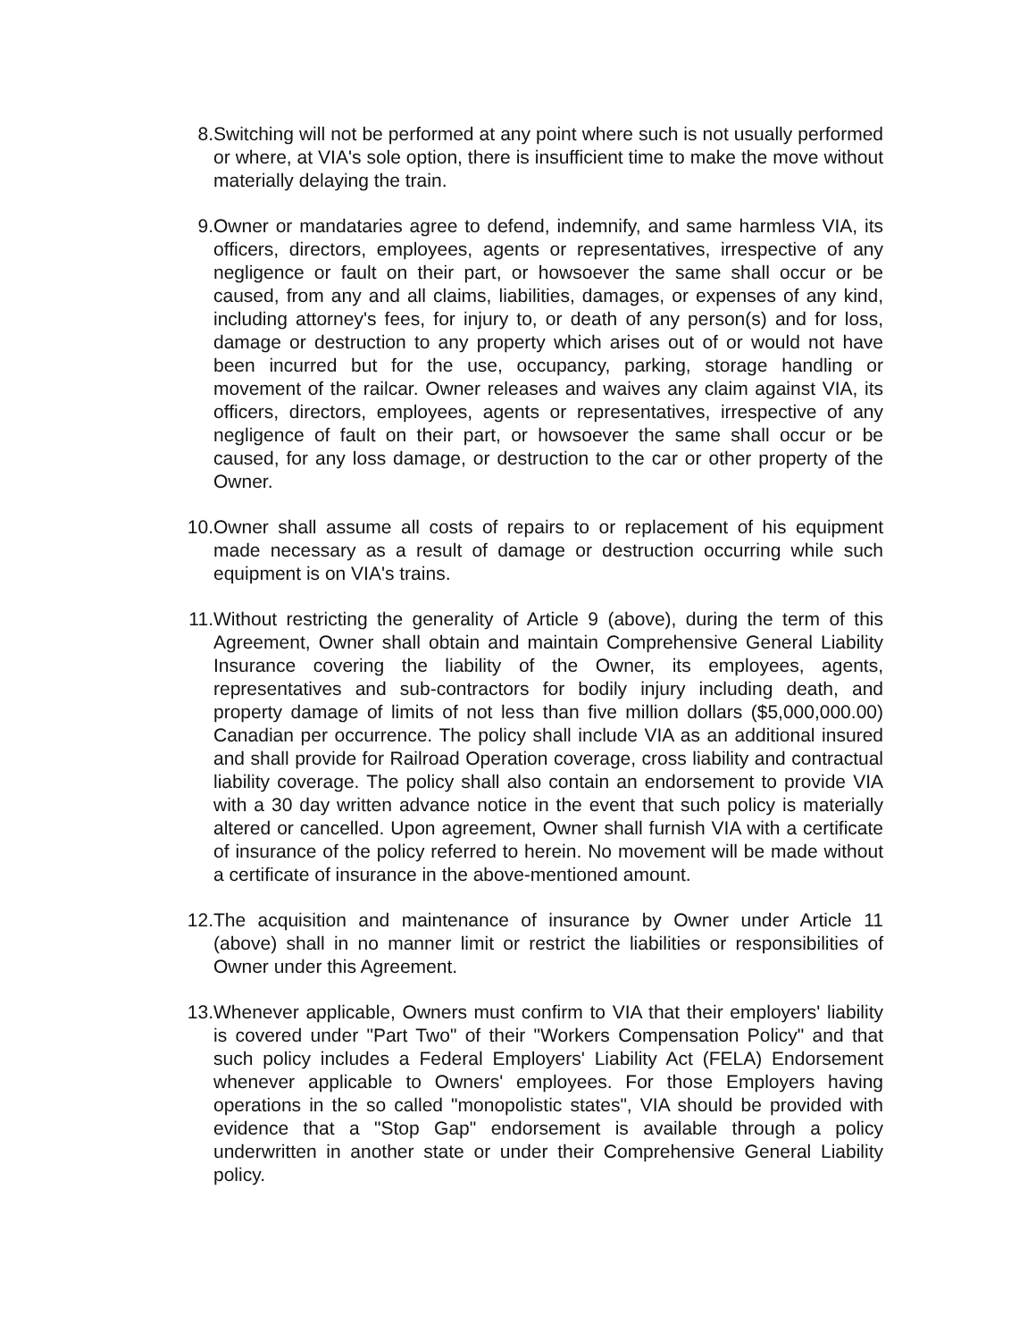8. Switching will not be performed at any point where such is not usually performed or where, at VIA's sole option, there is insufficient time to make the move without materially delaying the train.
9. Owner or mandataries agree to defend, indemnify, and same harmless VIA, its officers, directors, employees, agents or representatives, irrespective of any negligence or fault on their part, or howsoever the same shall occur or be caused, from any and all claims, liabilities, damages, or expenses of any kind, including attorney's fees, for injury to, or death of any person(s) and for loss, damage or destruction to any property which arises out of or would not have been incurred but for the use, occupancy, parking, storage handling or movement of the railcar. Owner releases and waives any claim against VIA, its officers, directors, employees, agents or representatives, irrespective of any negligence of fault on their part, or howsoever the same shall occur or be caused, for any loss damage, or destruction to the car or other property of the Owner.
10. Owner shall assume all costs of repairs to or replacement of his equipment made necessary as a result of damage or destruction occurring while such equipment is on VIA's trains.
11. Without restricting the generality of Article 9 (above), during the term of this Agreement, Owner shall obtain and maintain Comprehensive General Liability Insurance covering the liability of the Owner, its employees, agents, representatives and sub-contractors for bodily injury including death, and property damage of limits of not less than five million dollars ($5,000,000.00) Canadian per occurrence. The policy shall include VIA as an additional insured and shall provide for Railroad Operation coverage, cross liability and contractual liability coverage. The policy shall also contain an endorsement to provide VIA with a 30 day written advance notice in the event that such policy is materially altered or cancelled. Upon agreement, Owner shall furnish VIA with a certificate of insurance of the policy referred to herein. No movement will be made without a certificate of insurance in the above-mentioned amount.
12. The acquisition and maintenance of insurance by Owner under Article 11 (above) shall in no manner limit or restrict the liabilities or responsibilities of Owner under this Agreement.
13. Whenever applicable, Owners must confirm to VIA that their employers' liability is covered under "Part Two" of their "Workers Compensation Policy" and that such policy includes a Federal Employers' Liability Act (FELA) Endorsement whenever applicable to Owners' employees. For those Employers having operations in the so called "monopolistic states", VIA should be provided with evidence that a "Stop Gap" endorsement is available through a policy underwritten in another state or under their Comprehensive General Liability policy.